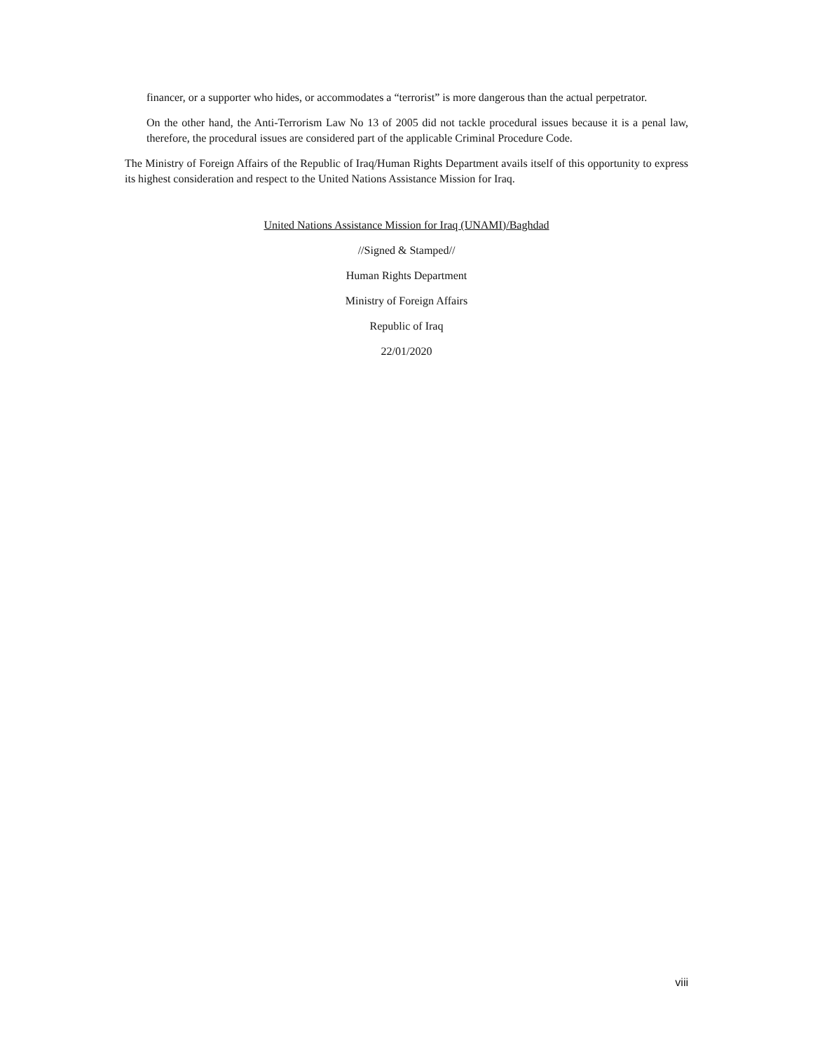financer, or a supporter who hides, or accommodates a “terrorist” is more dangerous than the actual perpetrator.
On the other hand, the Anti-Terrorism Law No 13 of 2005 did not tackle procedural issues because it is a penal law, therefore, the procedural issues are considered part of the applicable Criminal Procedure Code.
The Ministry of Foreign Affairs of the Republic of Iraq/Human Rights Department avails itself of this opportunity to express its highest consideration and respect to the United Nations Assistance Mission for Iraq.
United Nations Assistance Mission for Iraq (UNAMI)/Baghdad
//Signed & Stamped//
Human Rights Department
Ministry of Foreign Affairs
Republic of Iraq
22/01/2020
viii